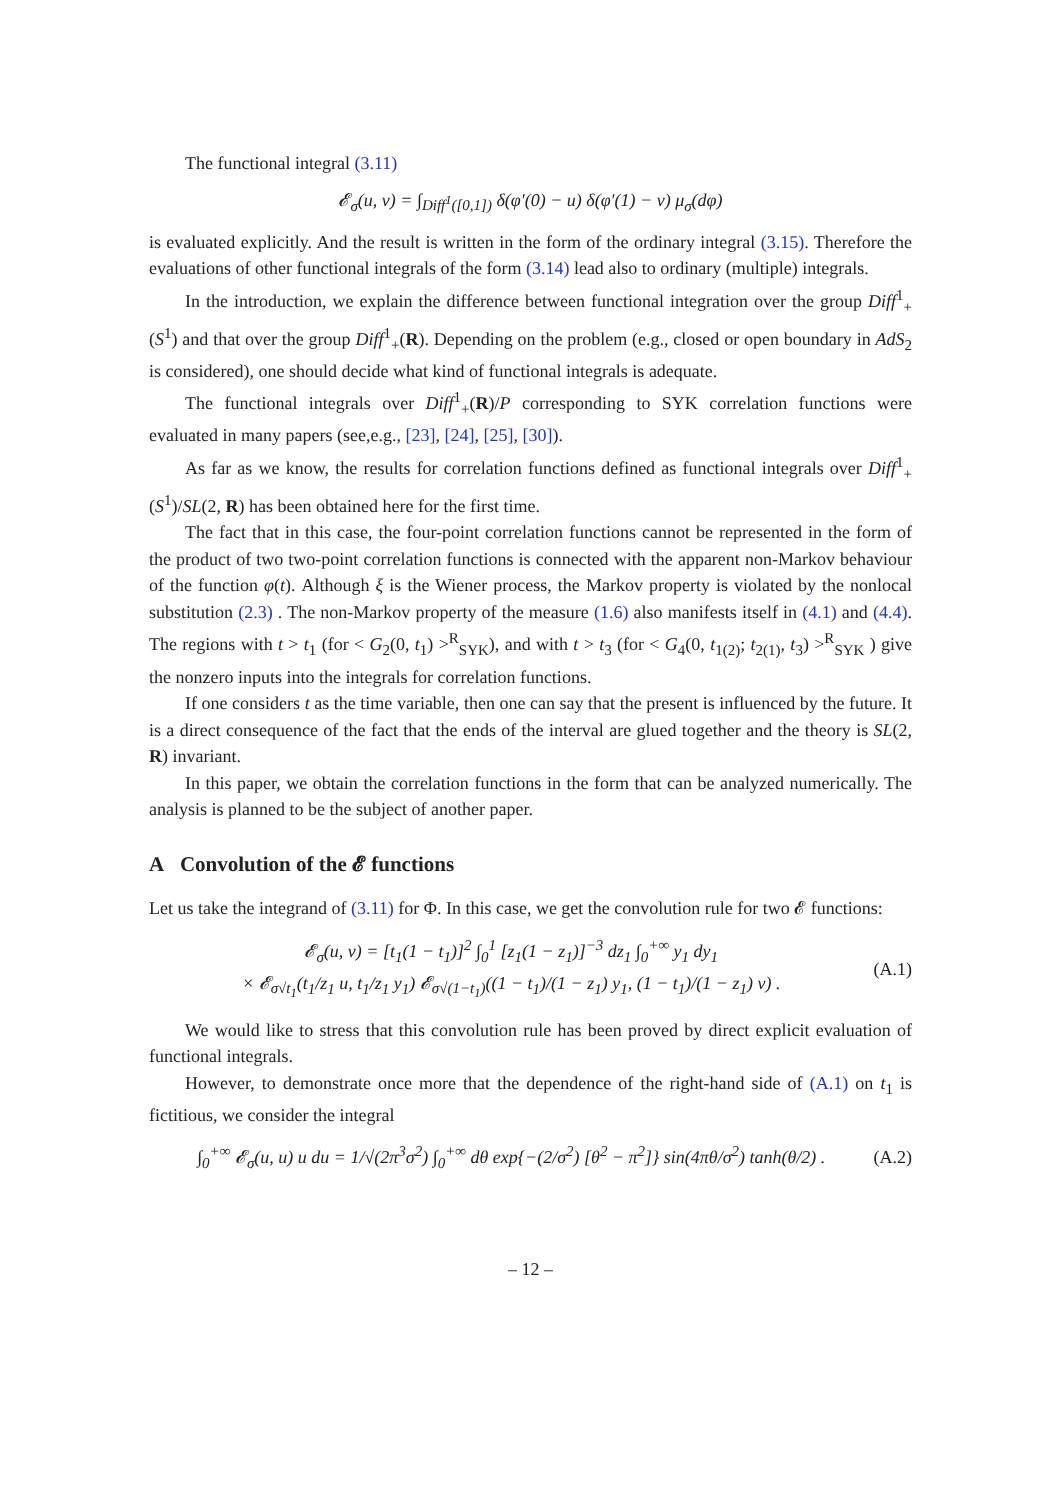The functional integral (3.11)
𝓔<sub>σ</sub>(u, v) = ∫<sub>Diff<sup>1</sup>([0,1])</sub> δ(φ′(0) − u) δ(φ′(1) − v) μ<sub>σ</sub>(dφ)
is evaluated explicitly. And the result is written in the form of the ordinary integral (3.15). Therefore the evaluations of other functional integrals of the form (3.14) lead also to ordinary (multiple) integrals.
In the introduction, we explain the difference between functional integration over the group Diff<sup>1</sup><sub>+</sub>(S<sup>1</sup>) and that over the group Diff<sup>1</sup><sub>+</sub>(R). Depending on the problem (e.g., closed or open boundary in AdS<sub>2</sub> is considered), one should decide what kind of functional integrals is adequate.
The functional integrals over Diff<sup>1</sup><sub>+</sub>(R)/P corresponding to SYK correlation functions were evaluated in many papers (see,e.g., [23], [24], [25], [30]).
As far as we know, the results for correlation functions defined as functional integrals over Diff<sup>1</sup><sub>+</sub>(S<sup>1</sup>)/SL(2, R) has been obtained here for the first time.
The fact that in this case, the four-point correlation functions cannot be represented in the form of the product of two two-point correlation functions is connected with the apparent non-Markov behaviour of the function φ(t). Although ξ is the Wiener process, the Markov property is violated by the nonlocal substitution (2.3) . The non-Markov property of the measure (1.6) also manifests itself in (4.1) and (4.4). The regions with t > t<sub>1</sub> (for < G<sub>2</sub>(0, t<sub>1</sub>) ><sup>R</sup><sub>SYK</sub>), and with t > t<sub>3</sub> (for < G<sub>4</sub>(0, t<sub>1(2)</sub>; t<sub>2(1)</sub>, t<sub>3</sub>) ><sup>R</sup><sub>SYK</sub> ) give the nonzero inputs into the integrals for correlation functions.
If one considers t as the time variable, then one can say that the present is influenced by the future. It is a direct consequence of the fact that the ends of the interval are glued together and the theory is SL(2, R) invariant.
In this paper, we obtain the correlation functions in the form that can be analyzed numerically. The analysis is planned to be the subject of another paper.
A Convolution of the 𝓔 functions
Let us take the integrand of (3.11) for Φ. In this case, we get the convolution rule for two 𝓔 functions:
𝓔<sub>σ</sub>(u, v) = [t<sub>1</sub>(1 − t<sub>1</sub>)]<sup>2</sup> ∫<sub>0</sub><sup>1</sup> [z<sub>1</sub>(1 − z<sub>1</sub>)]<sup>−3</sup> dz<sub>1</sub> ∫<sub>0</sub><sup>+∞</sup> y<sub>1</sub> dy<sub>1</sub>
× 𝓔<sub>σ√t<sub>1</sub></sub>(t<sub>1</sub>/z<sub>1</sub> u, t<sub>1</sub>/z<sub>1</sub> y<sub>1</sub>) 𝓔<sub>σ√(1−t<sub>1</sub>)</sub>((1 − t<sub>1</sub>)/(1 − z<sub>1</sub>) y<sub>1</sub>, (1 − t<sub>1</sub>)/(1 − z<sub>1</sub>) v) .
(A.1)
We would like to stress that this convolution rule has been proved by direct explicit evaluation of functional integrals.
However, to demonstrate once more that the dependence of the right-hand side of (A.1) on t<sub>1</sub> is fictitious, we consider the integral
∫<sub>0</sub><sup>+∞</sup> 𝓔<sub>σ</sub>(u, u) u du = 1/√(2π<sup>3</sup>σ<sup>2</sup>) ∫<sub>0</sub><sup>+∞</sup> dθ exp{−(2/σ<sup>2</sup>) [θ<sup>2</sup> − π<sup>2</sup>]} sin(4πθ/σ<sup>2</sup>) tanh(θ/2) .
(A.2)
– 12 –